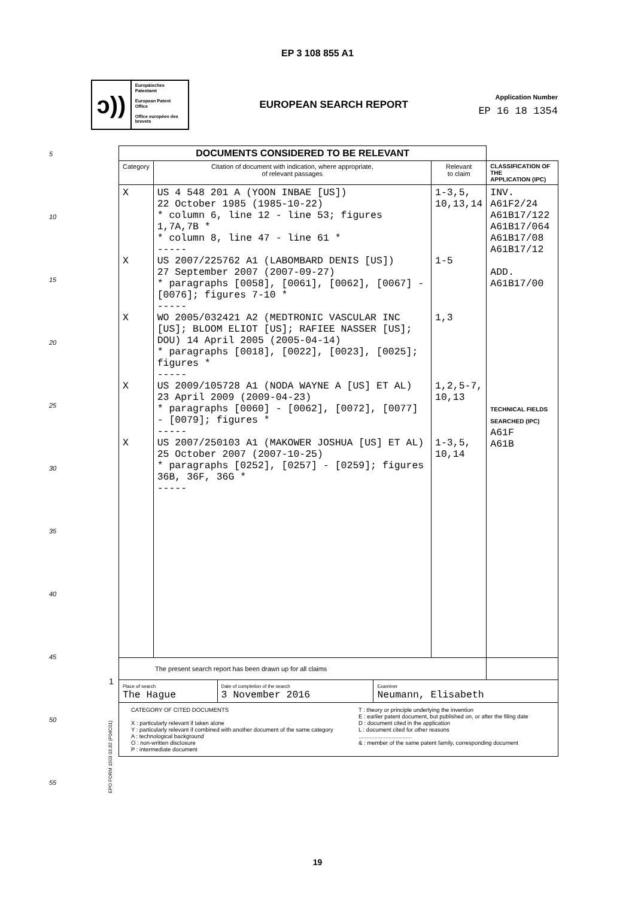EP 3 108 855 A1
ↄ))
Europäisches Patentamt
European Patent Office
Office européen des brevets
EUROPEAN SEARCH REPORT
Application Number
EP 16 18 1354
5
10
15
20
25
30
35
40
45
50
55
| DOCUMENTS CONSIDERED TO BE RELEVANT | | | |
| Category | Citation of document with indication, where appropriate, of relevant passages | Relevant to claim | CLASSIFICATION OF THE APPLICATION (IPC) |
| X X X X X | US 4 548 201 A (YOON INBAE [US]) 22 October 1985 (1985-10-22) * column 6, line 12 - line 53; figures 1,7A,7B * * column 8, line 47 - line 61 * ----- US 2007/225762 A1 (LABOMBARD DENIS [US]) 27 September 2007 (2007-09-27) * paragraphs [0058], [0061], [0062], [0067] - [0076]; figures 7-10 * ----- WO 2005/032421 A2 (MEDTRONIC VASCULAR INC [US]; BLOOM ELIOT [US]; RAFIEE NASSER [US]; DOU) 14 April 2005 (2005-04-14) * paragraphs [0018], [0022], [0023], [0025]; figures * ----- US 2009/105728 A1 (NODA WAYNE A [US] ET AL) 23 April 2009 (2009-04-23) * paragraphs [0060] - [0062], [0072], [0077] - [0079]; figures * ----- US 2007/250103 A1 (MAKOWER JOSHUA [US] ET AL) 25 October 2007 (2007-10-25) * paragraphs [0252], [0257] - [0259]; figures 36B, 36F, 36G * ----- | 1-3,5, 10,13,14 1-5 1,3 1,2,5-7, 10,13 1-3,5, 10,14 | INV. A61F2/24 A61B17/122 A61B17/064 A61B17/08 A61B17/12 ADD. A61B17/00 TECHNICAL FIELDS SEARCHED (IPC) A61F A61B |
| The present search report has been drawn up for all claims | | | |
| / Place of search The Hague / Date of completion of the search 3 November 2016 / Examiner Neumann, Elisabeth / | | | |
| CATEGORY OF CITED DOCUMENTS X : particularly relevant if taken alone Y : particularly relevant if combined with another document of the same category A : technological background O : non-written disclosure P : intermediate document T : theory or principle underlying the invention E : earlier patent document, but published on, or after the filing date D : document cited in the application L : document cited for other reasons .................................. & : member of the same patent family, corresponding document | | | |
1
EPO FORM 1503 03.82 (P04C01)
19